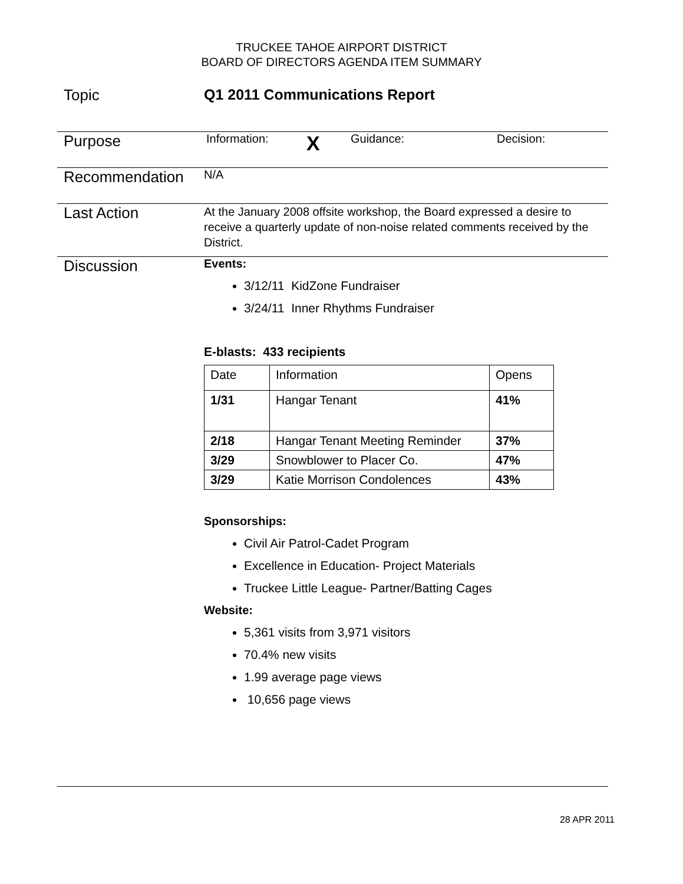TRUCKEE TAHOE AIRPORT DISTRICT
BOARD OF DIRECTORS AGENDA ITEM SUMMARY
Topic Q1 2011 Communications Report
Purpose
Information: X Guidance: Decision:
Recommendation
N/A
Last Action
At the January 2008 offsite workshop, the Board expressed a desire to receive a quarterly update of non-noise related comments received by the District.
Discussion
Events:
3/12/11 KidZone Fundraiser
3/24/11 Inner Rhythms Fundraiser
E-blasts: 433 recipients
| Date | Information | Opens |
| 1/31 | Hangar Tenant | 41% |
| 2/18 | Hangar Tenant Meeting Reminder | 37% |
| 3/29 | Snowblower to Placer Co. | 47% |
| 3/29 | Katie Morrison Condolences | 43% |
Sponsorships:
Civil Air Patrol-Cadet Program
Excellence in Education- Project Materials
Truckee Little League- Partner/Batting Cages
Website:
5,361 visits from 3,971 visitors
70.4% new visits
1.99 average page views
10,656 page views
28 APR 2011